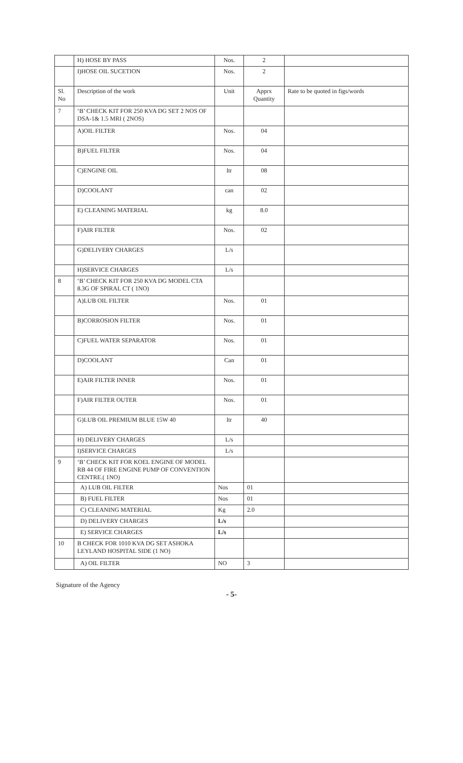| | H) HOSE BY PASS | Nos. | 2 | |
| | I)HOSE OIL SUCETION | Nos. | 2 | |
| Sl. No | Description of the work | Unit | Apprx Quantity | Rate to be quoted in figs/words |
| 7 | ‘B’ CHECK KIT FOR 250 KVA DG SET 2 NOS OF DSA-1& 1.5 MRI ( 2NOS) | | | |
| | A)OIL FILTER | Nos. | 04 | |
| | B)FUEL FILTER | Nos. | 04 | |
| | C)ENGINE OIL | ltr | 08 | |
| | D)COOLANT | can | 02 | |
| | E) CLEANING MATERIAL | kg | 8.0 | |
| | F)AIR FILTER | Nos. | 02 | |
| | G)DELIVERY CHARGES | L/s | | |
| | H)SERVICE CHARGES | L/s | | |
| 8 | ‘B’ CHECK KIT FOR 250 KVA DG MODEL CTA 8.3G OF SPIRAL CT ( 1NO) | | | |
| | A)LUB OIL FILTER | Nos. | 01 | |
| | B)CORROSION FILTER | Nos. | 01 | |
| | C)FUEL WATER SEPARATOR | Nos. | 01 | |
| | D)COOLANT | Can | 01 | |
| | E)AIR FILTER INNER | Nos. | 01 | |
| | F)AIR FILTER OUTER | Nos. | 01 | |
| | G)LUB OIL PREMIUM BLUE 15W 40 | ltr | 40 | |
| | H) DELIVERY CHARGES | L/s | | |
| | I)SERVICE CHARGES | L/s | | |
| 9 | ‘B’ CHECK KIT FOR KOEL ENGINE OF MODEL RB 44 OF FIRE ENGINE PUMP OF CONVENTION CENTRE.( 1NO) | | | |
| | A) LUB OIL FILTER | Nos | 01 | |
| | B) FUEL FILTER | Nos | 01 | |
| | C) CLEANING MATERIAL | Kg | 2.0 | |
| | D) DELIVERY CHARGES | L/s | | |
| | E) SERVICE CHARGES | L/s | | |
| 10 | B CHECK FOR 1010 KVA DG SET ASHOKA LEYLAND HOSPITAL SIDE (1 NO) | | | |
| | A) OIL FILTER | NO | 3 | |
Signature of the Agency
- 5-